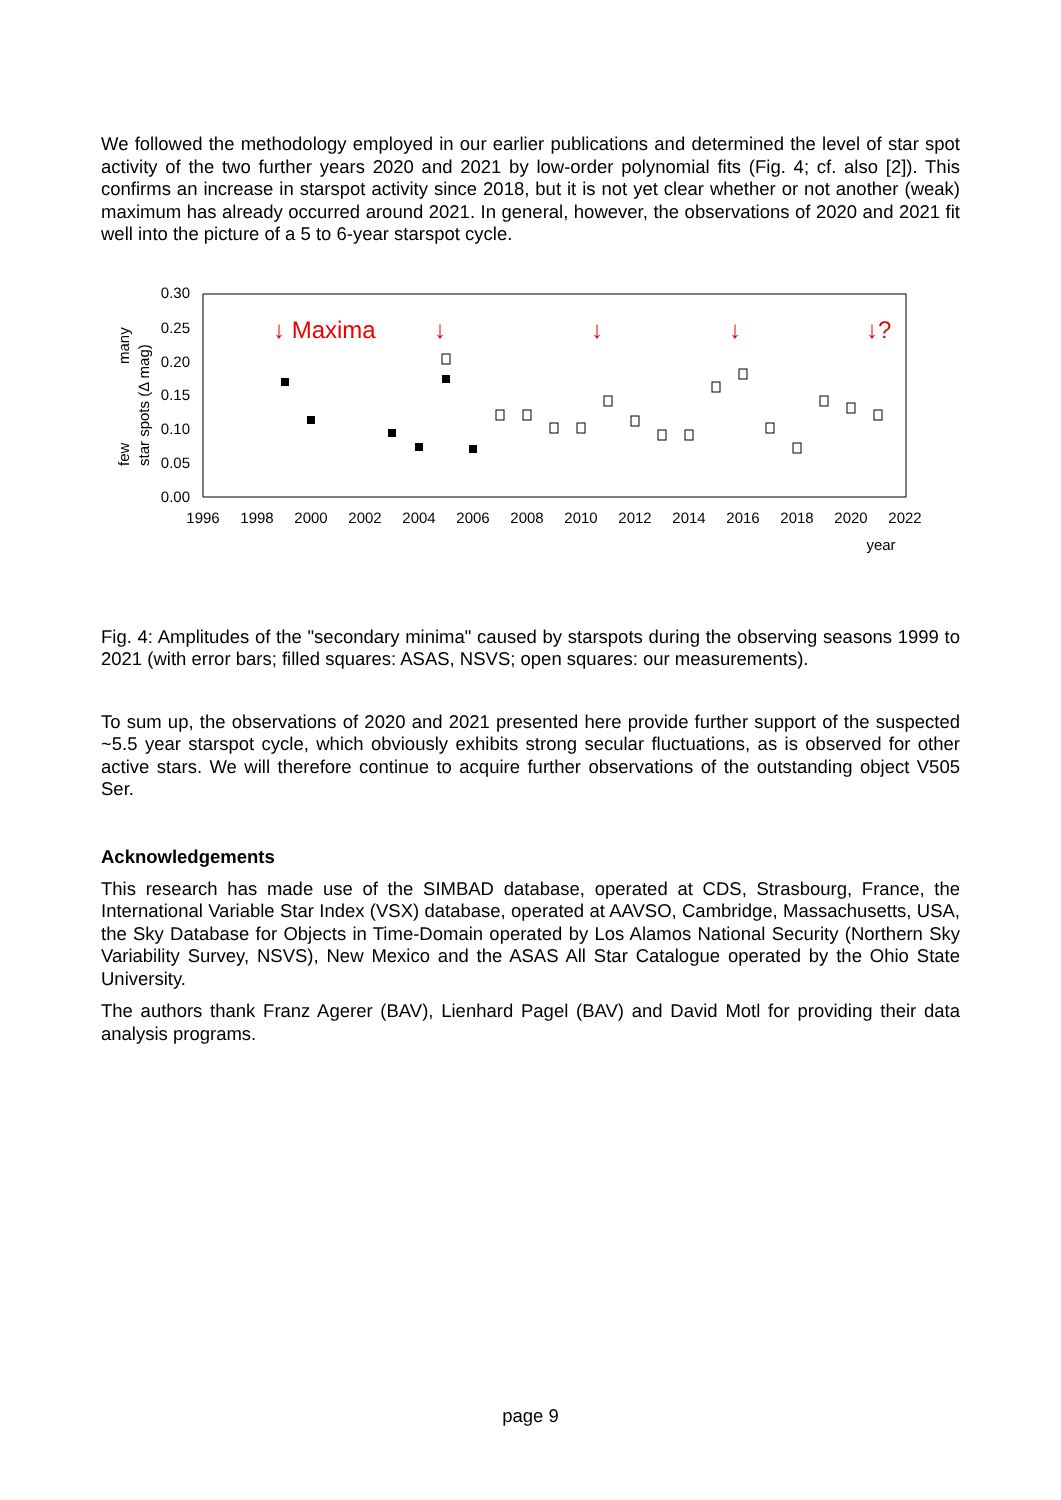We followed the methodology employed in our earlier publications and determined the level of star spot activity of the two further years 2020 and 2021 by low-order polynomial fits (Fig. 4; cf. also [2]). This confirms an increase in starspot activity since 2018, but it is not yet clear whether or not another (weak) maximum has already occurred around 2021. In general, however, the observations of 2020 and 2021 fit well into the picture of a 5 to 6-year starspot cycle.
0.30
0.25
0.20
0.15
0.10
0.05
0.00
1996
1998
2000
2002
2004
2006
2008
2010
2012
2014
2016
2018
2020
2022
year
few
many
star spots (Δ mag)
↓ Maxima
↓
↓
↓
↓?
Fig. 4: Amplitudes of the "secondary minima" caused by starspots during the observing seasons 1999 to 2021 (with error bars; filled squares: ASAS, NSVS; open squares: our measurements).
To sum up, the observations of 2020 and 2021 presented here provide further support of the suspected ~5.5 year starspot cycle, which obviously exhibits strong secular fluctuations, as is observed for other active stars. We will therefore continue to acquire further observations of the outstanding object V505 Ser.
Acknowledgements
This research has made use of the SIMBAD database, operated at CDS, Strasbourg, France, the International Variable Star Index (VSX) database, operated at AAVSO, Cambridge, Massachusetts, USA, the Sky Database for Objects in Time-Domain operated by Los Alamos National Security (Northern Sky Variability Survey, NSVS), New Mexico and the ASAS All Star Catalogue operated by the Ohio State University.
The authors thank Franz Agerer (BAV), Lienhard Pagel (BAV) and David Motl for providing their data analysis programs.
page 9